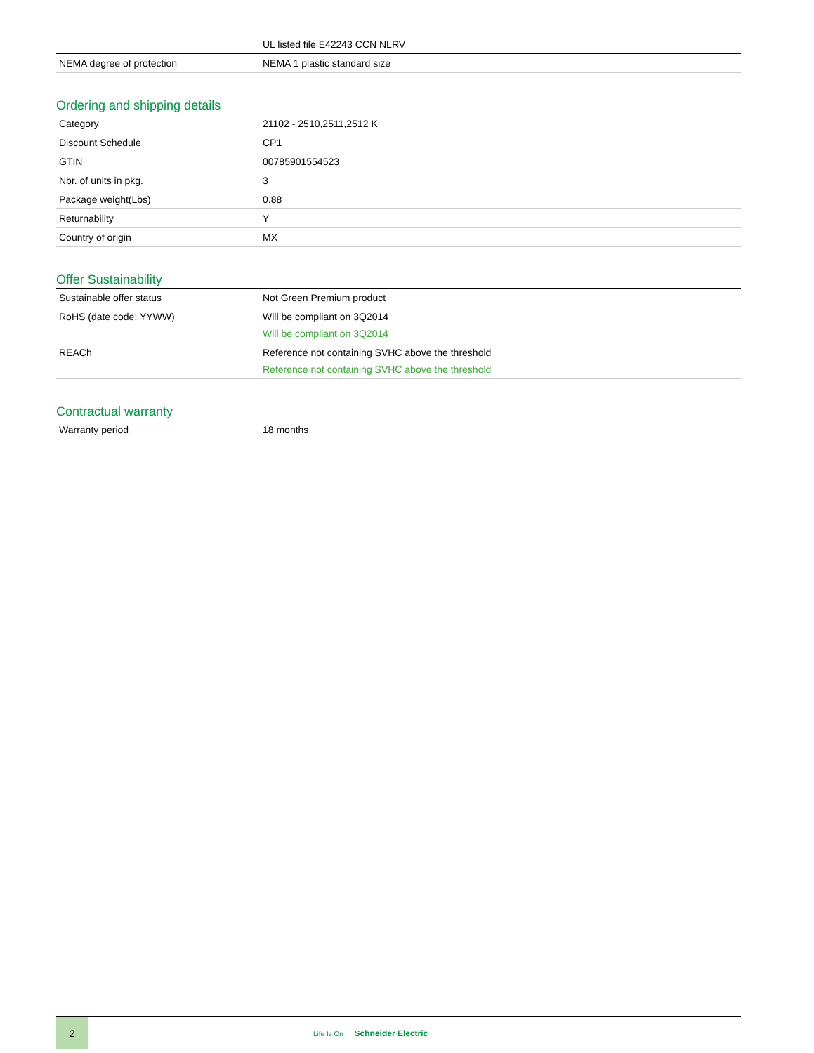| | UL listed file E42243 CCN NLRV |
| NEMA degree of protection | NEMA 1 plastic standard size |
Ordering and shipping details
| Category | 21102 - 2510,2511,2512 K |
| Discount Schedule | CP1 |
| GTIN | 00785901554523 |
| Nbr. of units in pkg. | 3 |
| Package weight(Lbs) | 0.88 |
| Returnability | Y |
| Country of origin | MX |
Offer Sustainability
| Sustainable offer status | Not Green Premium product |
| RoHS (date code: YYWW) | Will be compliant on 3Q2014 Will be compliant on 3Q2014 |
| REACh | Reference not containing SVHC above the threshold Reference not containing SVHC above the threshold |
Contractual warranty
| Warranty period | 18 months |
2
Life Is On Schneider Electric